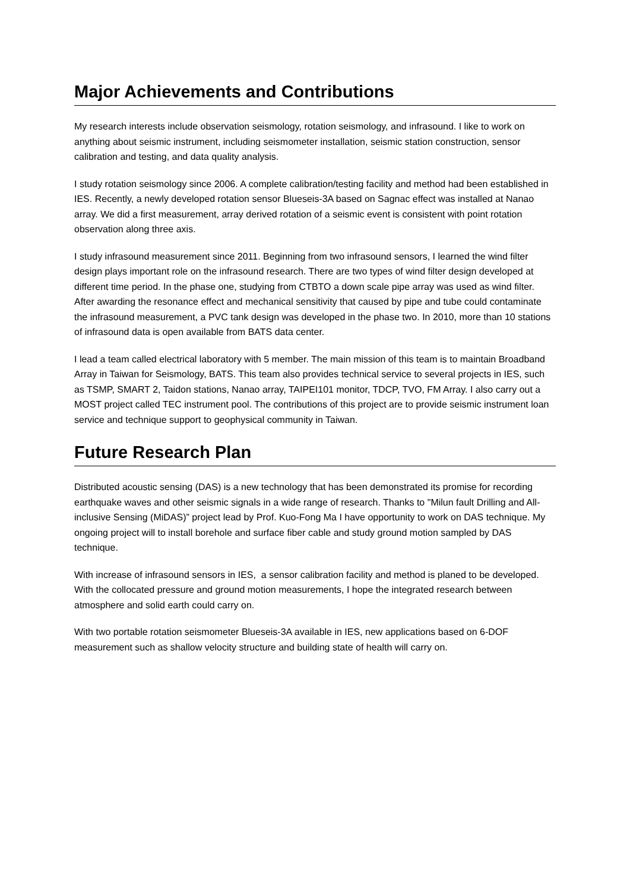Major Achievements and Contributions
My research interests include observation seismology, rotation seismology, and infrasound. I like to work on anything about seismic instrument, including seismometer installation, seismic station construction, sensor calibration and testing, and data quality analysis.
I study rotation seismology since 2006. A complete calibration/testing facility and method had been established in IES. Recently, a newly developed rotation sensor Blueseis-3A based on Sagnac effect was installed at Nanao array. We did a first measurement, array derived rotation of a seismic event is consistent with point rotation observation along three axis.
I study infrasound measurement since 2011. Beginning from two infrasound sensors, I learned the wind filter design plays important role on the infrasound research. There are two types of wind filter design developed at different time period. In the phase one, studying from CTBTO a down scale pipe array was used as wind filter. After awarding the resonance effect and mechanical sensitivity that caused by pipe and tube could contaminate the infrasound measurement, a PVC tank design was developed in the phase two. In 2010, more than 10 stations of infrasound data is open available from BATS data center.
I lead a team called electrical laboratory with 5 member. The main mission of this team is to maintain Broadband Array in Taiwan for Seismology, BATS. This team also provides technical service to several projects in IES, such as TSMP, SMART 2, Taidon stations, Nanao array, TAIPEI101 monitor, TDCP, TVO, FM Array. I also carry out a MOST project called TEC instrument pool. The contributions of this project are to provide seismic instrument loan service and technique support to geophysical community in Taiwan.
Future Research Plan
Distributed acoustic sensing (DAS) is a new technology that has been demonstrated its promise for recording earthquake waves and other seismic signals in a wide range of research. Thanks to "Milun fault Drilling and All-inclusive Sensing (MiDAS)” project lead by Prof. Kuo-Fong Ma I have opportunity to work on DAS technique. My ongoing project will to install borehole and surface fiber cable and study ground motion sampled by DAS technique.
With increase of infrasound sensors in IES, a sensor calibration facility and method is planed to be developed. With the collocated pressure and ground motion measurements, I hope the integrated research between atmosphere and solid earth could carry on.
With two portable rotation seismometer Blueseis-3A available in IES, new applications based on 6-DOF measurement such as shallow velocity structure and building state of health will carry on.